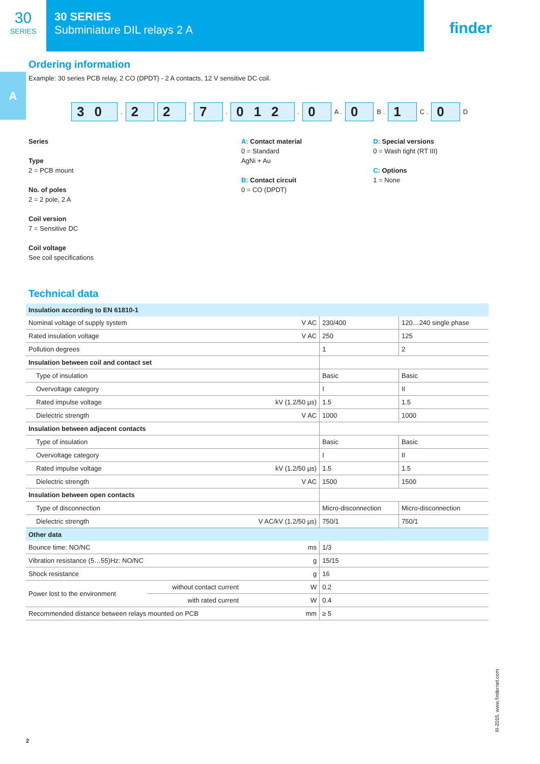30
SERIES
30 SERIES
Subminiature DIL relays 2 A
finder
A
Ordering information
Example: 30 series PCB relay, 2 CO (DPDT) - 2 A contacts, 12 V sensitive DC coil.
30. 2 2. 7. 012. 0 A . 0 B . 1 C . 0 D
Series
Type
2 = PCB mount
No. of poles
2 = 2 pole, 2 A
Coil version
7 = Sensitive DC
Coil voltage
See coil specifications
A: Contact material
0 = Standard
AgNi + Au
B: Contact circuit
0 = CO (DPDT)
D: Special versions
0 = Wash tight (RT III)
C: Options
1 = None
Technical data
| Insulation according to EN 61810-1 | | | | |
| Nominal voltage of supply system | | V AC | 230/400 | 120…240 single phase |
| Rated insulation voltage | | V AC | 250 | 125 |
| Pollution degrees | | | 1 | 2 |
| Insulation between coil and contact set | | | | |
| Type of insulation | | | Basic | Basic |
| Overvoltage category | | | I | II |
| Rated impulse voltage | | kV (1.2/50 µs) | 1.5 | 1.5 |
| Dielectric strength | | V AC | 1000 | 1000 |
| Insulation between adjacent contacts | | | | |
| Type of insulation | | | Basic | Basic |
| Overvoltage category | | | I | II |
| Rated impulse voltage | | kV (1.2/50 µs) | 1.5 | 1.5 |
| Dielectric strength | | V AC | 1500 | 1500 |
| Insulation between open contacts | | | | |
| Type of disconnection | | | Micro-disconnection | Micro-disconnection |
| Dielectric strength | | V AC/kV (1.2/50 µs) | 750/1 | 750/1 |
| Other data | | | | |
| Bounce time: NO/NC | | ms | 1/3 | |
| Vibration resistance (5…55)Hz: NO/NC | | g | 15/15 | |
| Shock resistance | | g | 16 | |
| Power lost to the environment | without contact current | W | 0.2 | |
| | with rated current | W | 0.4 | |
| Recommended distance between relays mounted on PCB | | mm | ≥ 5 | |
2
III-2015, www.findernet.com